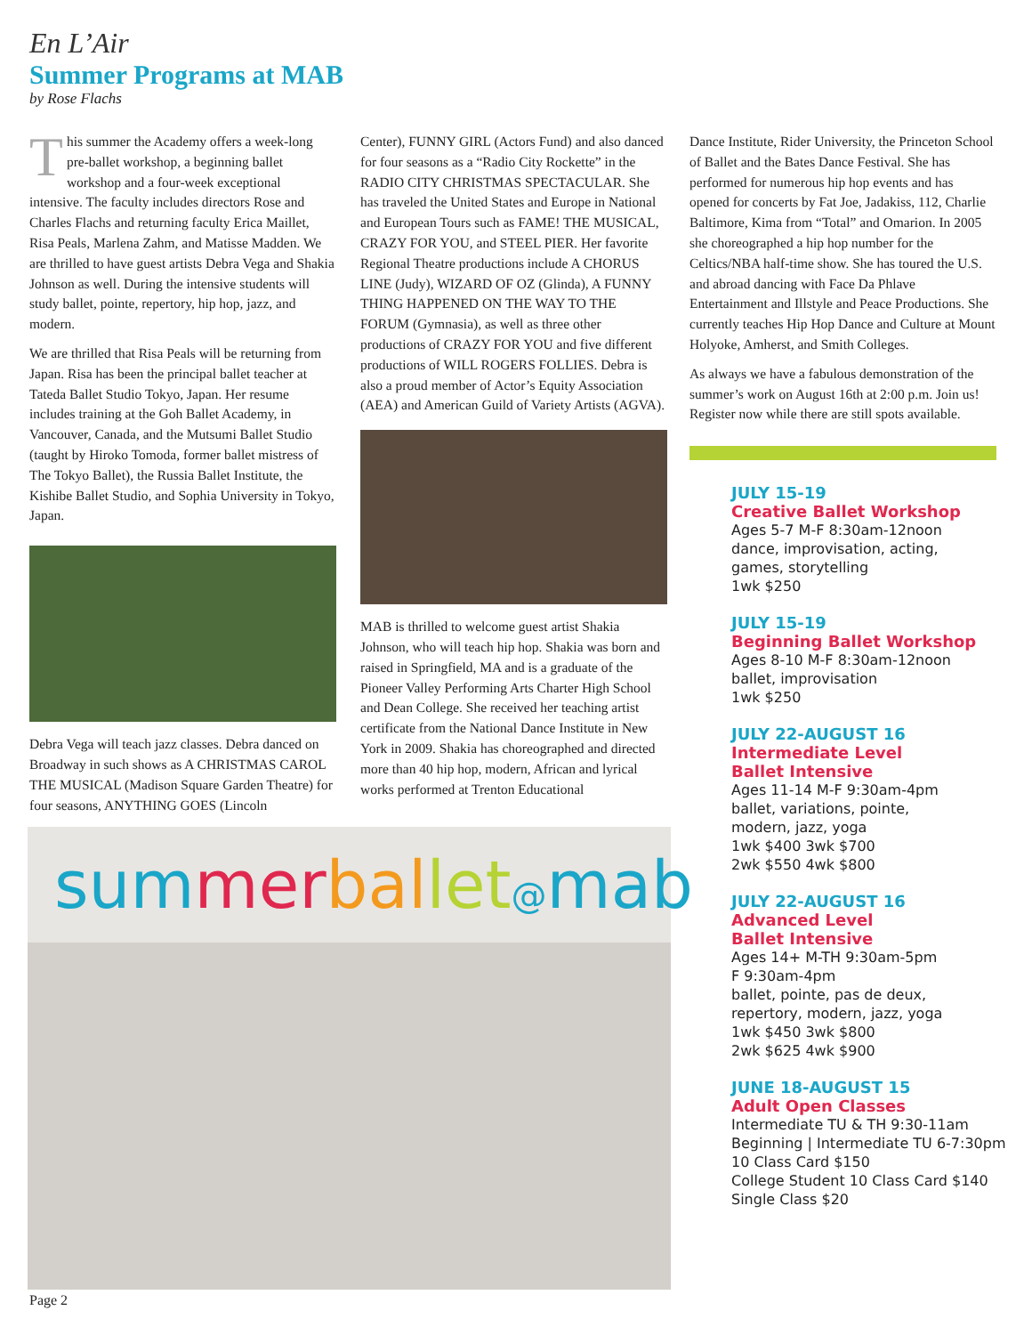En L’Air
Summer Programs at MAB
by Rose Flachs
This summer the Academy offers a week-long pre-ballet workshop, a beginning ballet workshop and a four-week exceptional intensive. The faculty includes directors Rose and Charles Flachs and returning faculty Erica Maillet, Risa Peals, Marlena Zahm, and Matisse Madden. We are thrilled to have guest artists Debra Vega and Shakia Johnson as well. During the intensive students will study ballet, pointe, repertory, hip hop, jazz, and modern.
We are thrilled that Risa Peals will be returning from Japan. Risa has been the principal ballet teacher at Tateda Ballet Studio Tokyo, Japan. Her resume includes training at the Goh Ballet Academy, in Vancouver, Canada, and the Mutsumi Ballet Studio (taught by Hiroko Tomoda, former ballet mistress of The Tokyo Ballet), the Russia Ballet Institute, the Kishibe Ballet Studio, and Sophia University in Tokyo, Japan.
Debra Vega will teach jazz classes. Debra danced on Broadway in such shows as A CHRISTMAS CAROL THE MUSICAL (Madison Square Garden Theatre) for four seasons, ANYTHING GOES (Lincoln
Center), FUNNY GIRL (Actors Fund) and also danced for four seasons as a “Radio City Rockette” in the RADIO CITY CHRISTMAS SPECTACULAR. She has traveled the United States and Europe in National and European Tours such as FAME! THE MUSICAL, CRAZY FOR YOU, and STEEL PIER. Her favorite Regional Theatre productions include A CHORUS LINE (Judy), WIZARD OF OZ (Glinda), A FUNNY THING HAPPENED ON THE WAY TO THE FORUM (Gymnasia), as well as three other productions of CRAZY FOR YOU and five different productions of WILL ROGERS FOLLIES. Debra is also a proud member of Actor’s Equity Association (AEA) and American Guild of Variety Artists (AGVA).
MAB is thrilled to welcome guest artist Shakia Johnson, who will teach hip hop. Shakia was born and raised in Springfield, MA and is a graduate of the Pioneer Valley Performing Arts Charter High School and Dean College. She received her teaching artist certificate from the National Dance Institute in New York in 2009. Shakia has choreographed and directed more than 40 hip hop, modern, African and lyrical works performed at Trenton Educational
Dance Institute, Rider University, the Princeton School of Ballet and the Bates Dance Festival. She has performed for numerous hip hop events and has opened for concerts by Fat Joe, Jadakiss, 112, Charlie Baltimore, Kima from “Total” and Omarion. In 2005 she choreographed a hip hop number for the Celtics/NBA half-time show. She has toured the U.S. and abroad dancing with Face Da Phlave Entertainment and Illstyle and Peace Productions. She currently teaches Hip Hop Dance and Culture at Mount Holyoke, Amherst, and Smith Colleges.
As always we have a fabulous demonstration of the summer’s work on August 16th at 2:00 p.m. Join us! Register now while there are still spots available.
JULY 15-19
Creative Ballet Workshop
Ages 5-7 M-F 8:30am-12noon
dance, improvisation, acting,
games, storytelling
1wk $250
JULY 15-19
Beginning Ballet Workshop
Ages 8-10 M-F 8:30am-12noon
ballet, improvisation
1wk $250
JULY 22-AUGUST 16
Intermediate Level
Ballet Intensive
Ages 11-14 M-F 9:30am-4pm
ballet, variations, pointe,
modern, jazz, yoga
1wk $400 3wk $700
2wk $550 4wk $800
JULY 22-AUGUST 16
Advanced Level
Ballet Intensive
Ages 14+ M-TH 9:30am-5pm
F 9:30am-4pm
ballet, pointe, pas de deux,
repertory, modern, jazz, yoga
1wk $450 3wk $800
2wk $625 4wk $900
JUNE 18-AUGUST 15
Adult Open Classes
Intermediate TU & TH 9:30-11am
Beginning | Intermediate TU 6-7:30pm
10 Class Card $150
College Student 10 Class Card $140
Single Class $20
sum mer bal let@mab
Page 2